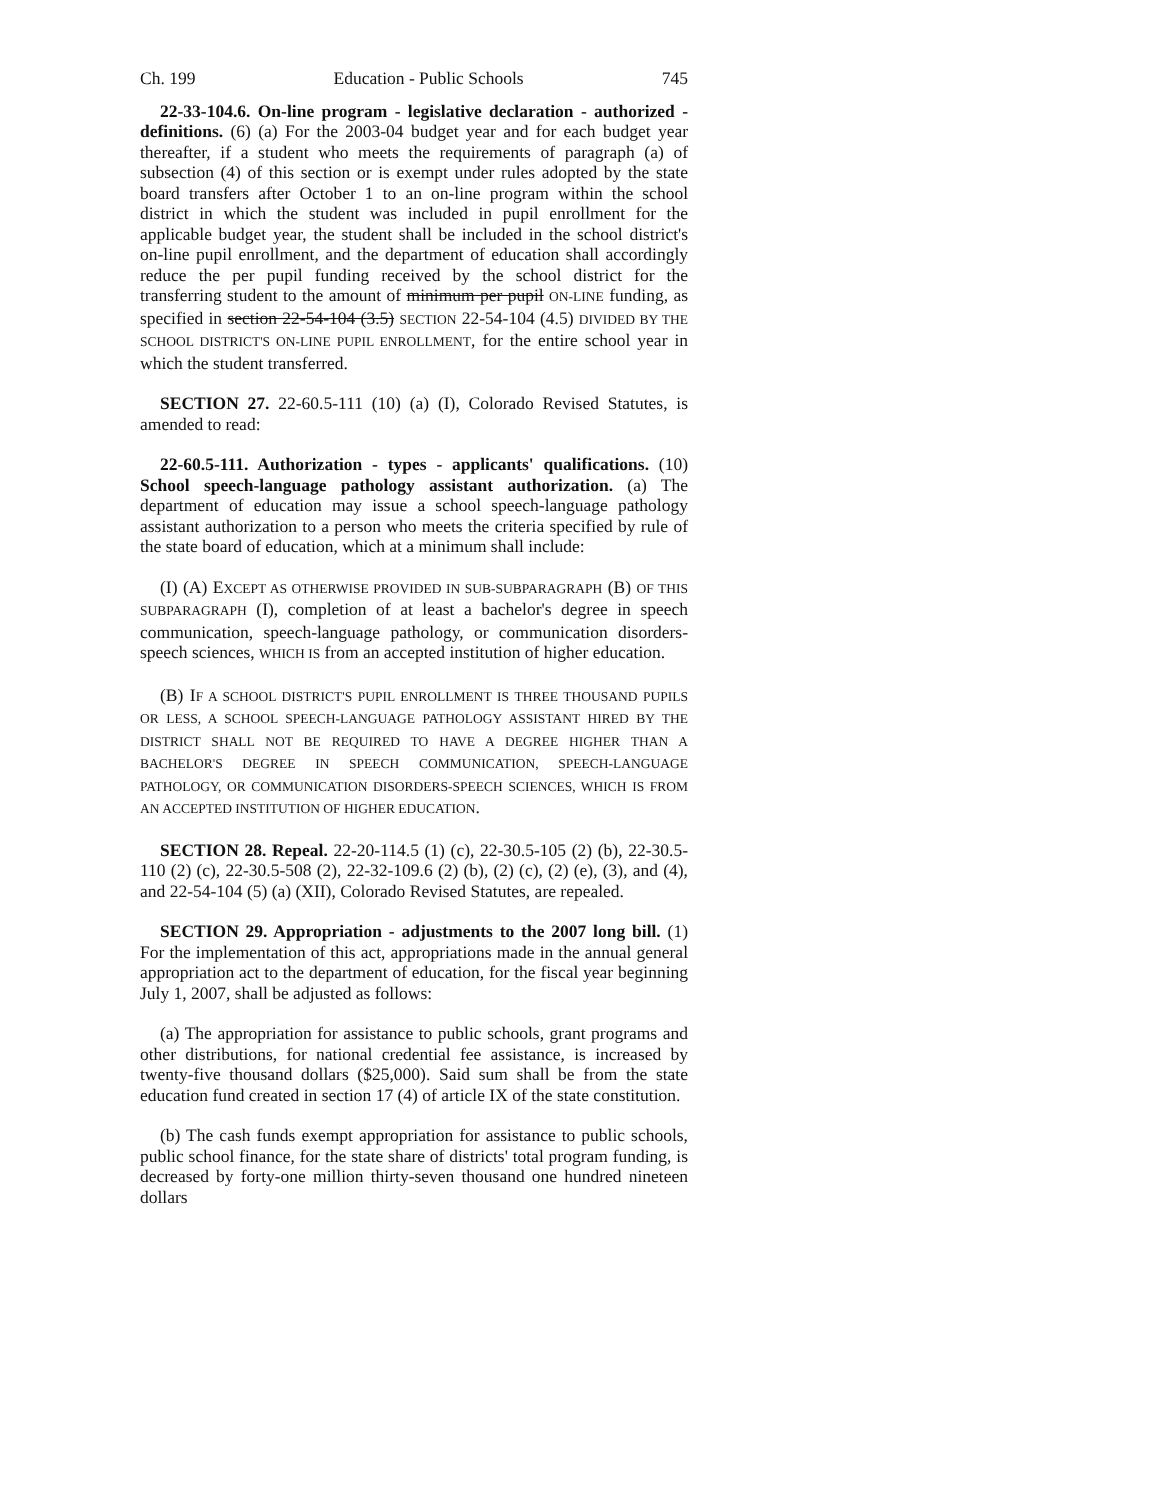Ch. 199 Education - Public Schools 745
22-33-104.6. On-line program - legislative declaration - authorized - definitions. (6) (a) For the 2003-04 budget year and for each budget year thereafter, if a student who meets the requirements of paragraph (a) of subsection (4) of this section or is exempt under rules adopted by the state board transfers after October 1 to an on-line program within the school district in which the student was included in pupil enrollment for the applicable budget year, the student shall be included in the school district's on-line pupil enrollment, and the department of education shall accordingly reduce the per pupil funding received by the school district for the transferring student to the amount of minimum per pupil ON-LINE funding, as specified in section 22-54-104 (3.5) SECTION 22-54-104 (4.5) DIVIDED BY THE SCHOOL DISTRICT'S ON-LINE PUPIL ENROLLMENT, for the entire school year in which the student transferred.
SECTION 27. 22-60.5-111 (10) (a) (I), Colorado Revised Statutes, is amended to read:
22-60.5-111. Authorization - types - applicants' qualifications. (10) School speech-language pathology assistant authorization. (a) The department of education may issue a school speech-language pathology assistant authorization to a person who meets the criteria specified by rule of the state board of education, which at a minimum shall include:
(I) (A) EXCEPT AS OTHERWISE PROVIDED IN SUB-SUBPARAGRAPH (B) OF THIS SUBPARAGRAPH (I), completion of at least a bachelor's degree in speech communication, speech-language pathology, or communication disorders-speech sciences, WHICH IS from an accepted institution of higher education.
(B) IF A SCHOOL DISTRICT'S PUPIL ENROLLMENT IS THREE THOUSAND PUPILS OR LESS, A SCHOOL SPEECH-LANGUAGE PATHOLOGY ASSISTANT HIRED BY THE DISTRICT SHALL NOT BE REQUIRED TO HAVE A DEGREE HIGHER THAN A BACHELOR'S DEGREE IN SPEECH COMMUNICATION, SPEECH-LANGUAGE PATHOLOGY, OR COMMUNICATION DISORDERS-SPEECH SCIENCES, WHICH IS FROM AN ACCEPTED INSTITUTION OF HIGHER EDUCATION.
SECTION 28. Repeal. 22-20-114.5 (1) (c), 22-30.5-105 (2) (b), 22-30.5-110 (2) (c), 22-30.5-508 (2), 22-32-109.6 (2) (b), (2) (c), (2) (e), (3), and (4), and 22-54-104 (5) (a) (XII), Colorado Revised Statutes, are repealed.
SECTION 29. Appropriation - adjustments to the 2007 long bill. (1) For the implementation of this act, appropriations made in the annual general appropriation act to the department of education, for the fiscal year beginning July 1, 2007, shall be adjusted as follows:
(a) The appropriation for assistance to public schools, grant programs and other distributions, for national credential fee assistance, is increased by twenty-five thousand dollars ($25,000). Said sum shall be from the state education fund created in section 17 (4) of article IX of the state constitution.
(b) The cash funds exempt appropriation for assistance to public schools, public school finance, for the state share of districts' total program funding, is decreased by forty-one million thirty-seven thousand one hundred nineteen dollars